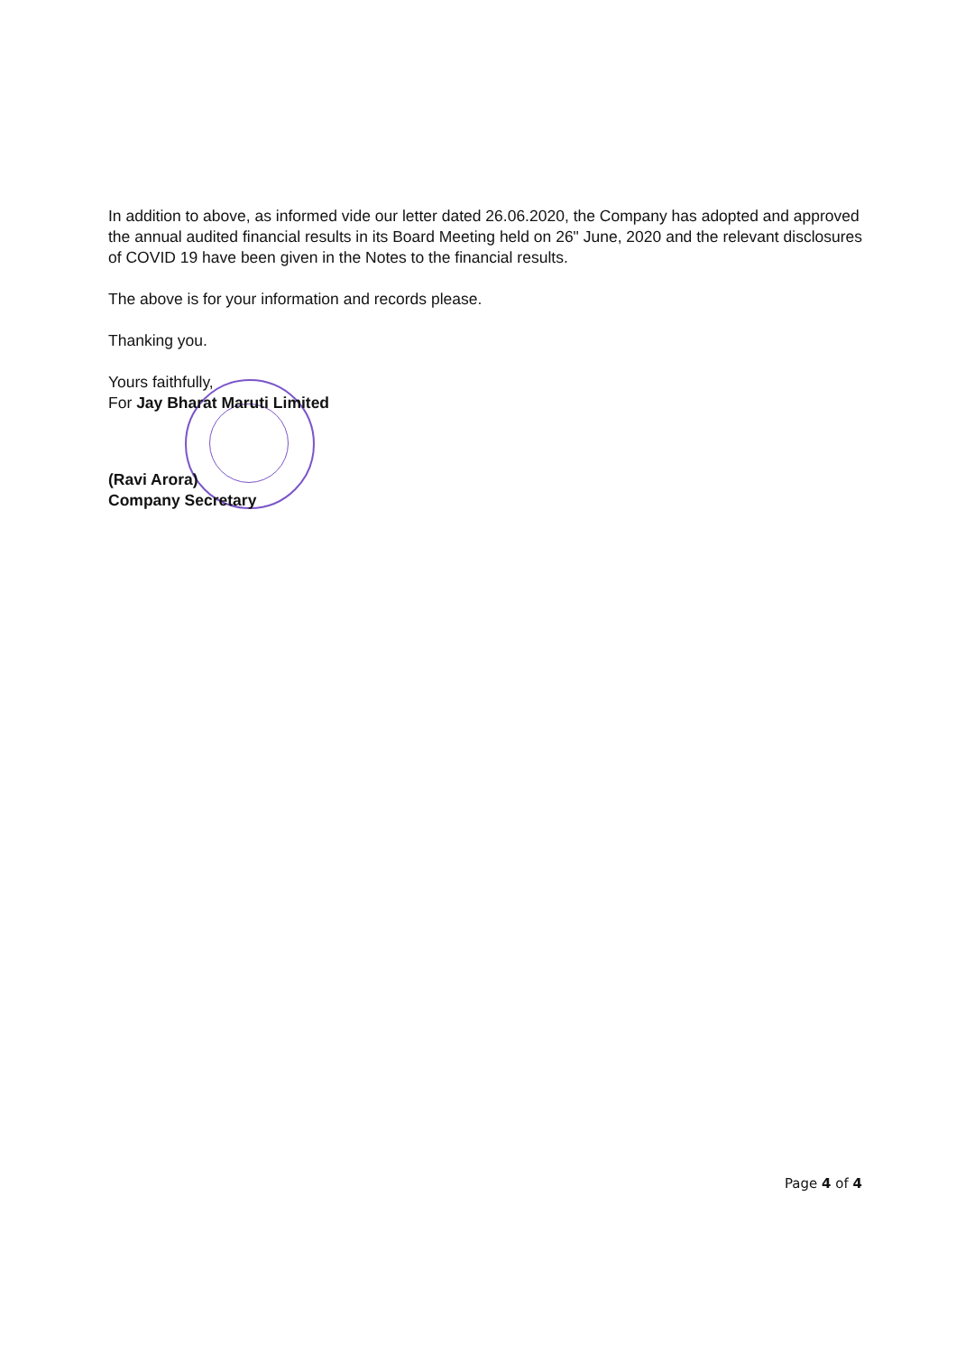In addition to above, as informed vide our letter dated 26.06.2020, the Company has adopted and approved the annual audited financial results in its Board Meeting held on 26" June, 2020 and the relevant disclosures of COVID 19 have been given in the Notes to the financial results.
The above is for your information and records please.
Thanking you.
Yours faithfully,
For Jay Bharat Maruti Limited
(Ravi Arora)
Company Secretary
Page 4 of 4